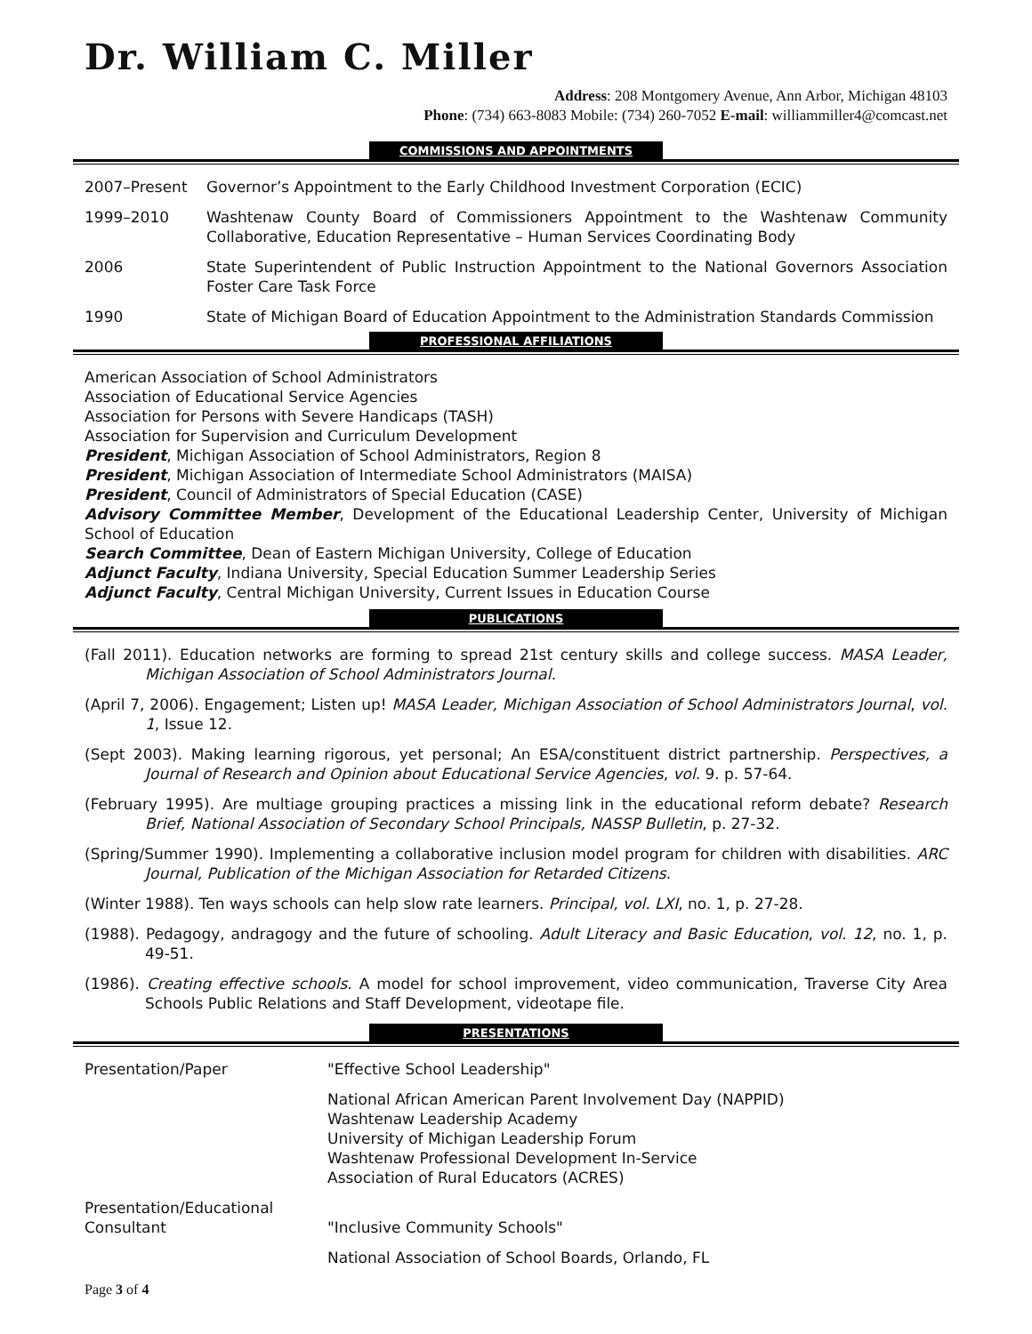Dr. William C. Miller
Address: 208 Montgomery Avenue, Ann Arbor, Michigan 48103
Phone: (734) 663-8083 Mobile: (734) 260-7052 E-mail: williammiller4@comcast.net
COMMISSIONS AND APPOINTMENTS
| 2007–Present | Governor’s Appointment to the Early Childhood Investment Corporation (ECIC) |
| 1999–2010 | Washtenaw County Board of Commissioners Appointment to the Washtenaw Community Collaborative, Education Representative – Human Services Coordinating Body |
| 2006 | State Superintendent of Public Instruction Appointment to the National Governors Association Foster Care Task Force |
| 1990 | State of Michigan Board of Education Appointment to the Administration Standards Commission |
PROFESSIONAL AFFILIATIONS
American Association of School Administrators
Association of Educational Service Agencies
Association for Persons with Severe Handicaps (TASH)
Association for Supervision and Curriculum Development
President, Michigan Association of School Administrators, Region 8
President, Michigan Association of Intermediate School Administrators (MAISA)
President, Council of Administrators of Special Education (CASE)
Advisory Committee Member, Development of the Educational Leadership Center, University of Michigan School of Education
Search Committee, Dean of Eastern Michigan University, College of Education
Adjunct Faculty, Indiana University, Special Education Summer Leadership Series
Adjunct Faculty, Central Michigan University, Current Issues in Education Course
PUBLICATIONS
(Fall 2011). Education networks are forming to spread 21st century skills and college success. MASA Leader, Michigan Association of School Administrators Journal.
(April 7, 2006). Engagement; Listen up! MASA Leader, Michigan Association of School Administrators Journal, vol. 1, Issue 12.
(Sept 2003). Making learning rigorous, yet personal; An ESA/constituent district partnership. Perspectives, a Journal of Research and Opinion about Educational Service Agencies, vol. 9. p. 57-64.
(February 1995). Are multiage grouping practices a missing link in the educational reform debate? Research Brief, National Association of Secondary School Principals, NASSP Bulletin, p. 27-32.
(Spring/Summer 1990). Implementing a collaborative inclusion model program for children with disabilities. ARC Journal, Publication of the Michigan Association for Retarded Citizens.
(Winter 1988). Ten ways schools can help slow rate learners. Principal, vol. LXI, no. 1, p. 27-28.
(1988). Pedagogy, andragogy and the future of schooling. Adult Literacy and Basic Education, vol. 12, no. 1, p. 49-51.
(1986). Creating effective schools. A model for school improvement, video communication, Traverse City Area Schools Public Relations and Staff Development, videotape file.
PRESENTATIONS
| Presentation/Paper | "Effective School Leadership" |
| | National African American Parent Involvement Day (NAPPID) Washtenaw Leadership Academy University of Michigan Leadership Forum Washtenaw Professional Development In-Service Association of Rural Educators (ACRES) |
| Presentation/Educational Consultant | "Inclusive Community Schools" |
| | National Association of School Boards, Orlando, FL |
Page 3 of 4